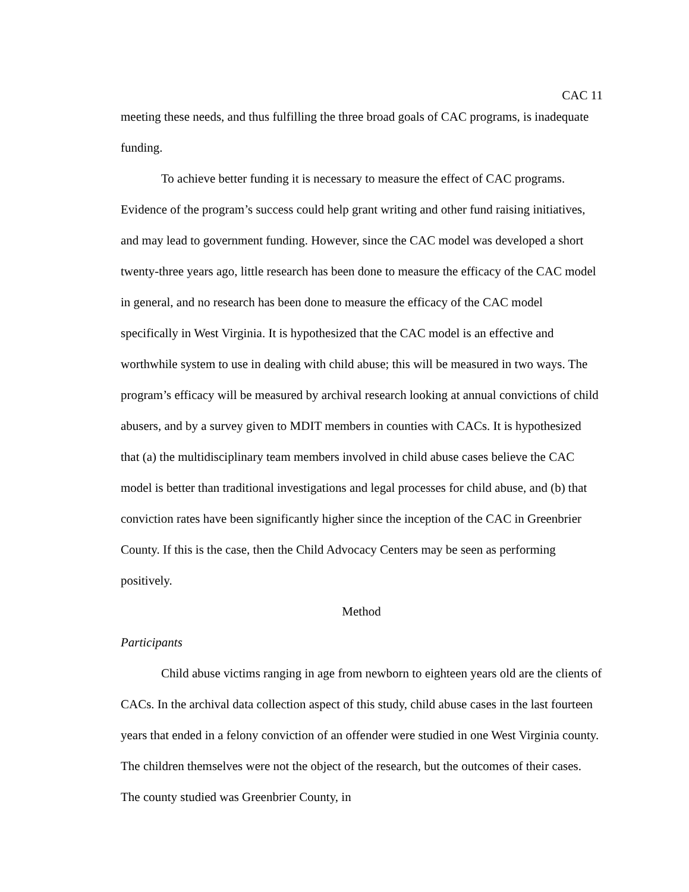CAC 11
meeting these needs, and thus fulfilling the three broad goals of CAC programs, is inadequate funding.
To achieve better funding it is necessary to measure the effect of CAC programs. Evidence of the program’s success could help grant writing and other fund raising initiatives, and may lead to government funding. However, since the CAC model was developed a short twenty-three years ago, little research has been done to measure the efficacy of the CAC model in general, and no research has been done to measure the efficacy of the CAC model specifically in West Virginia. It is hypothesized that the CAC model is an effective and worthwhile system to use in dealing with child abuse; this will be measured in two ways. The program’s efficacy will be measured by archival research looking at annual convictions of child abusers, and by a survey given to MDIT members in counties with CACs. It is hypothesized that (a) the multidisciplinary team members involved in child abuse cases believe the CAC model is better than traditional investigations and legal processes for child abuse, and (b) that conviction rates have been significantly higher since the inception of the CAC in Greenbrier County. If this is the case, then the Child Advocacy Centers may be seen as performing positively.
Method
Participants
Child abuse victims ranging in age from newborn to eighteen years old are the clients of CACs. In the archival data collection aspect of this study, child abuse cases in the last fourteen years that ended in a felony conviction of an offender were studied in one West Virginia county. The children themselves were not the object of the research, but the outcomes of their cases. The county studied was Greenbrier County, in